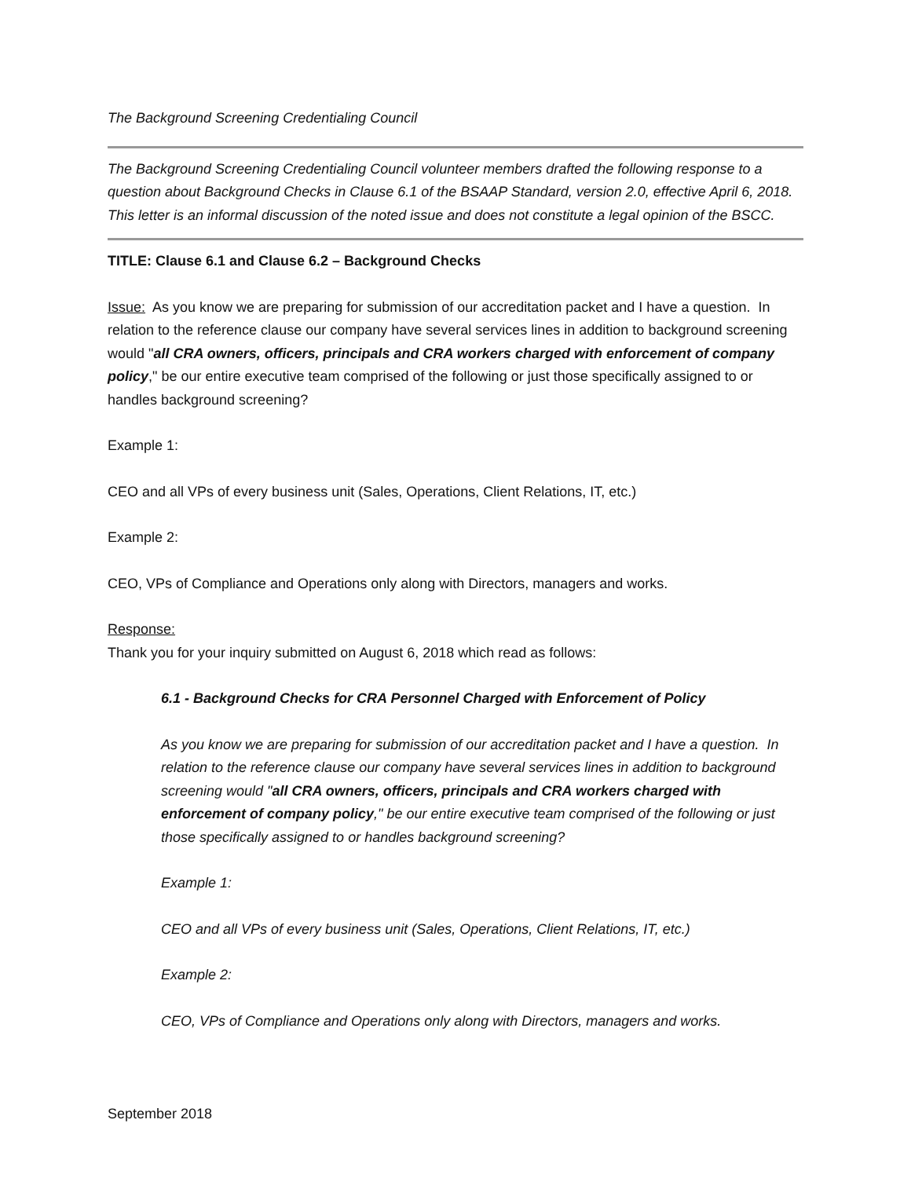The Background Screening Credentialing Council
The Background Screening Credentialing Council volunteer members drafted the following response to a question about Background Checks in Clause 6.1 of the BSAAP Standard, version 2.0, effective April 6, 2018. This letter is an informal discussion of the noted issue and does not constitute a legal opinion of the BSCC.
TITLE: Clause 6.1 and Clause 6.2 – Background Checks
Issue: As you know we are preparing for submission of our accreditation packet and I have a question. In relation to the reference clause our company have several services lines in addition to background screening would "all CRA owners, officers, principals and CRA workers charged with enforcement of company policy," be our entire executive team comprised of the following or just those specifically assigned to or handles background screening?
Example 1:
CEO and all VPs of every business unit (Sales, Operations, Client Relations, IT, etc.)
Example 2:
CEO, VPs of Compliance and Operations only along with Directors, managers and works.
Response:
Thank you for your inquiry submitted on August 6, 2018 which read as follows:
6.1 - Background Checks for CRA Personnel Charged with Enforcement of Policy
As you know we are preparing for submission of our accreditation packet and I have a question. In relation to the reference clause our company have several services lines in addition to background screening would "all CRA owners, officers, principals and CRA workers charged with enforcement of company policy," be our entire executive team comprised of the following or just those specifically assigned to or handles background screening?
Example 1:
CEO and all VPs of every business unit (Sales, Operations, Client Relations, IT, etc.)
Example 2:
CEO, VPs of Compliance and Operations only along with Directors, managers and works.
September 2018